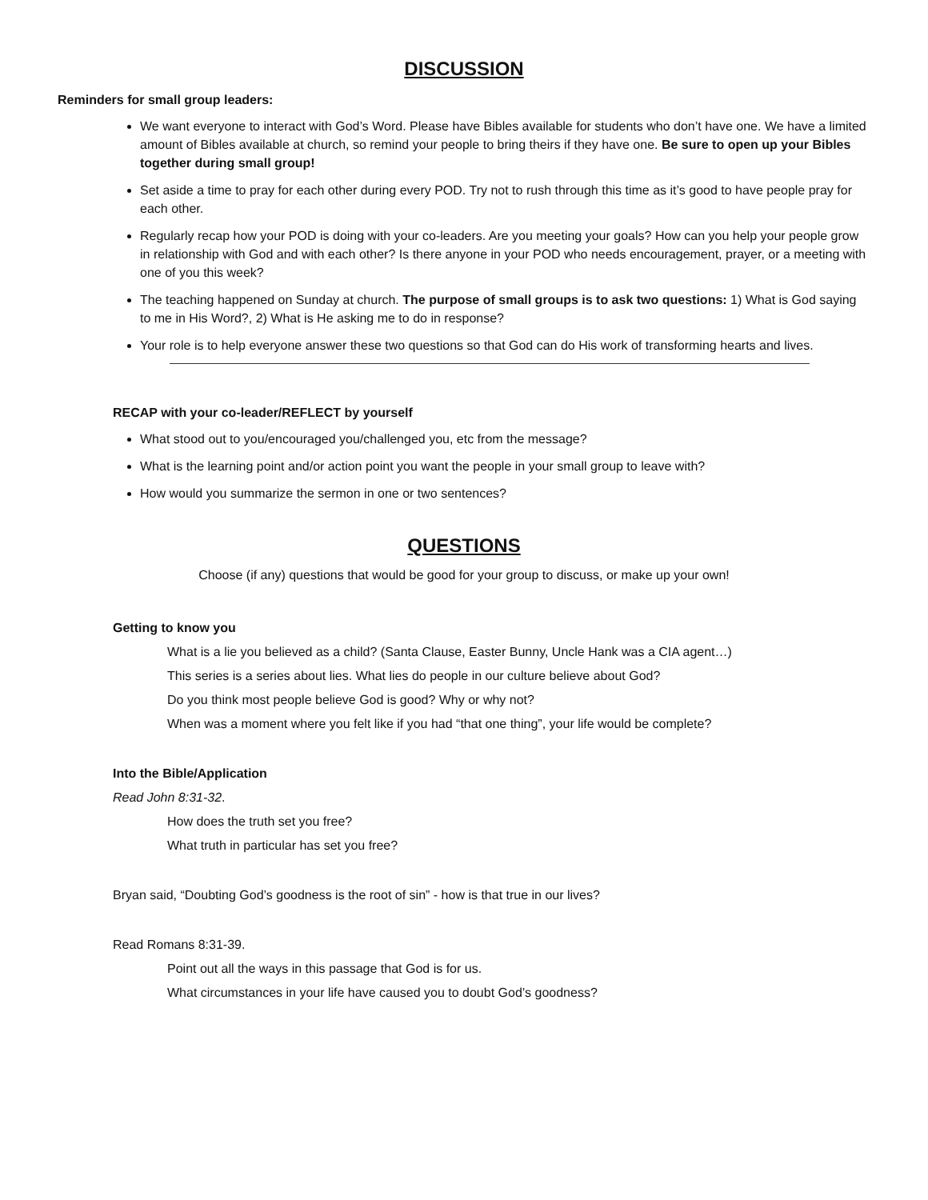DISCUSSION
Reminders for small group leaders:
We want everyone to interact with God’s Word. Please have Bibles available for students who don’t have one. We have a limited amount of Bibles available at church, so remind your people to bring theirs if they have one. Be sure to open up your Bibles together during small group!
Set aside a time to pray for each other during every POD. Try not to rush through this time as it’s good to have people pray for each other.
Regularly recap how your POD is doing with your co-leaders. Are you meeting your goals? How can you help your people grow in relationship with God and with each other? Is there anyone in your POD who needs encouragement, prayer, or a meeting with one of you this week?
The teaching happened on Sunday at church. The purpose of small groups is to ask two questions: 1) What is God saying to me in His Word?, 2) What is He asking me to do in response?
Your role is to help everyone answer these two questions so that God can do His work of transforming hearts and lives.
RECAP with your co-leader/REFLECT by yourself
What stood out to you/encouraged you/challenged you, etc from the message?
What is the learning point and/or action point you want the people in your small group to leave with?
How would you summarize the sermon in one or two sentences?
QUESTIONS
Choose (if any) questions that would be good for your group to discuss, or make up your own!
Getting to know you
What is a lie you believed as a child? (Santa Clause, Easter Bunny, Uncle Hank was a CIA agent…)
This series is a series about lies. What lies do people in our culture believe about God?
Do you think most people believe God is good? Why or why not?
When was a moment where you felt like if you had “that one thing”, your life would be complete?
Into the Bible/Application
Read John 8:31-32.
How does the truth set you free?
What truth in particular has set you free?
Bryan said, “Doubting God’s goodness is the root of sin” - how is that true in our lives?
Read Romans 8:31-39.
Point out all the ways in this passage that God is for us.
What circumstances in your life have caused you to doubt God’s goodness?